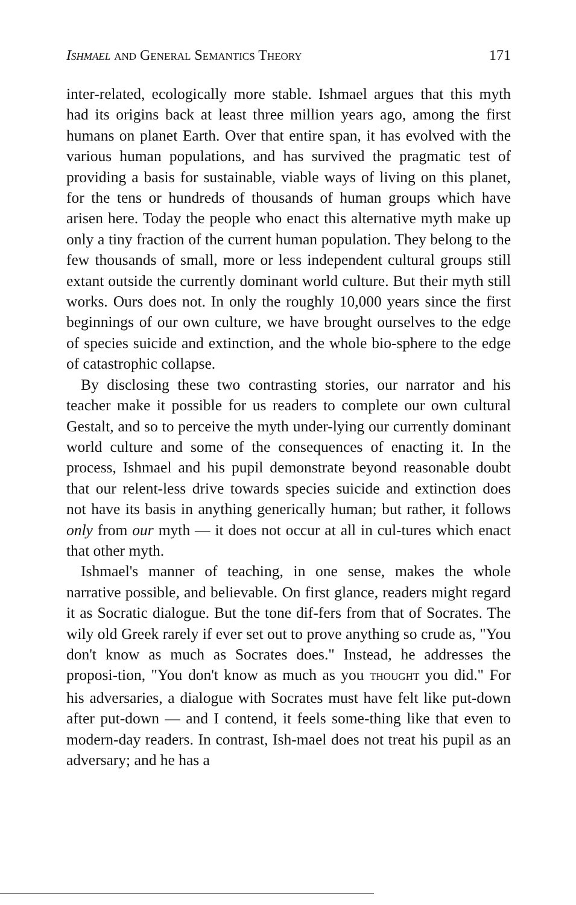ISHMAEL AND GENERAL SEMANTICS THEORY 171
inter-related, ecologically more stable. Ishmael argues that this myth had its origins back at least three million years ago, among the first humans on planet Earth. Over that entire span, it has evolved with the various human populations, and has survived the pragmatic test of providing a basis for sustainable, viable ways of living on this planet, for the tens or hundreds of thousands of human groups which have arisen here. Today the people who enact this alternative myth make up only a tiny fraction of the current human population. They belong to the few thousands of small, more or less independent cultural groups still extant outside the currently dominant world culture. But their myth still works. Ours does not. In only the roughly 10,000 years since the first beginnings of our own culture, we have brought ourselves to the edge of species suicide and extinction, and the whole bio-sphere to the edge of catastrophic collapse.
By disclosing these two contrasting stories, our narrator and his teacher make it possible for us readers to complete our own cultural Gestalt, and so to perceive the myth under-lying our currently dominant world culture and some of the consequences of enacting it. In the process, Ishmael and his pupil demonstrate beyond reasonable doubt that our relent-less drive towards species suicide and extinction does not have its basis in anything generically human; but rather, it follows only from our myth — it does not occur at all in cul-tures which enact that other myth.
Ishmael's manner of teaching, in one sense, makes the whole narrative possible, and believable. On first glance, readers might regard it as Socratic dialogue. But the tone dif-fers from that of Socrates. The wily old Greek rarely if ever set out to prove anything so crude as, "You don't know as much as Socrates does." Instead, he addresses the proposi-tion, "You don't know as much as you THOUGHT you did." For his adversaries, a dialogue with Socrates must have felt like put-down after put-down — and I contend, it feels some-thing like that even to modern-day readers. In contrast, Ish-mael does not treat his pupil as an adversary; and he has a